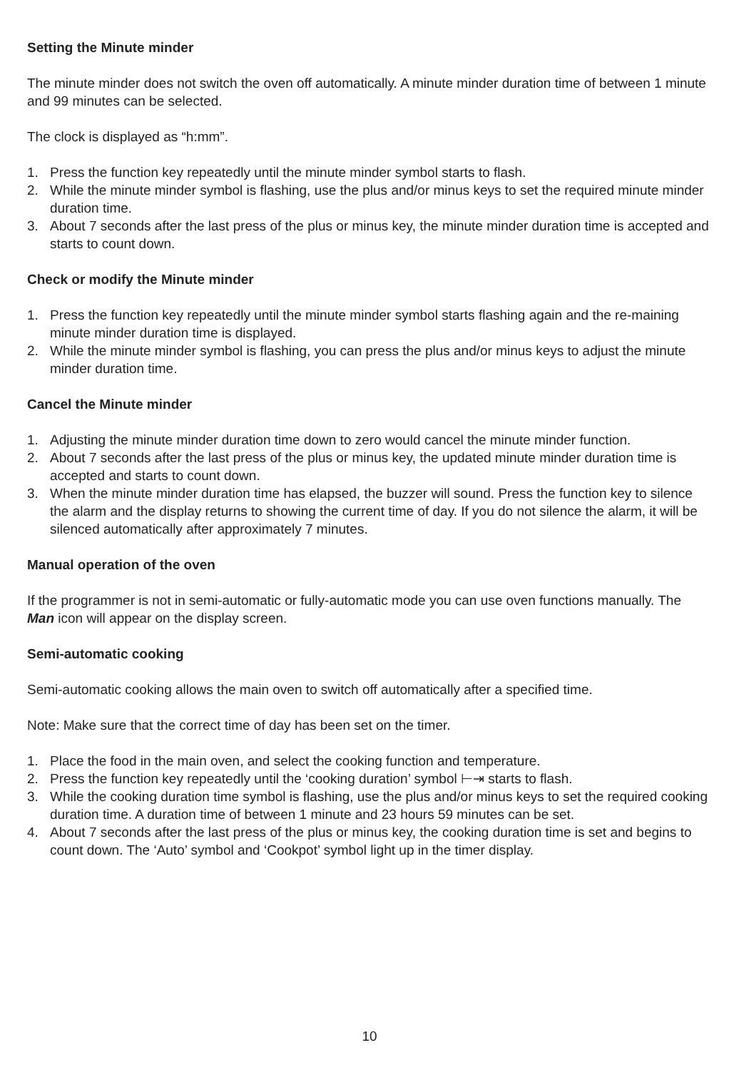Setting the Minute minder
The minute minder does not switch the oven off automatically. A minute minder duration time of between 1 minute and 99 minutes can be selected.
The clock is displayed as “h:mm”.
1. Press the function key repeatedly until the minute minder symbol starts to flash.
2. While the minute minder symbol is flashing, use the plus and/or minus keys to set the required minute minder duration time.
3. About 7 seconds after the last press of the plus or minus key, the minute minder duration time is accepted and starts to count down.
Check or modify the Minute minder
1. Press the function key repeatedly until the minute minder symbol starts flashing again and the re-maining minute minder duration time is displayed.
2. While the minute minder symbol is flashing, you can press the plus and/or minus keys to adjust the minute minder duration time.
Cancel the Minute minder
1. Adjusting the minute minder duration time down to zero would cancel the minute minder function.
2. About 7 seconds after the last press of the plus or minus key, the updated minute minder duration time is accepted and starts to count down.
3. When the minute minder duration time has elapsed, the buzzer will sound. Press the function key to silence the alarm and the display returns to showing the current time of day. If you do not silence the alarm, it will be silenced automatically after approximately 7 minutes.
Manual operation of the oven
If the programmer is not in semi-automatic or fully-automatic mode you can use oven functions manually. The Man icon will appear on the display screen.
Semi-automatic cooking
Semi-automatic cooking allows the main oven to switch off automatically after a specified time.
Note: Make sure that the correct time of day has been set on the timer.
1. Place the food in the main oven, and select the cooking function and temperature.
2. Press the function key repeatedly until the ‘cooking duration’ symbol ⊢⇥ starts to flash.
3. While the cooking duration time symbol is flashing, use the plus and/or minus keys to set the required cooking duration time. A duration time of between 1 minute and 23 hours 59 minutes can be set.
4. About 7 seconds after the last press of the plus or minus key, the cooking duration time is set and begins to count down. The ‘Auto’ symbol and ‘Cookpot’ symbol light up in the timer display.
10